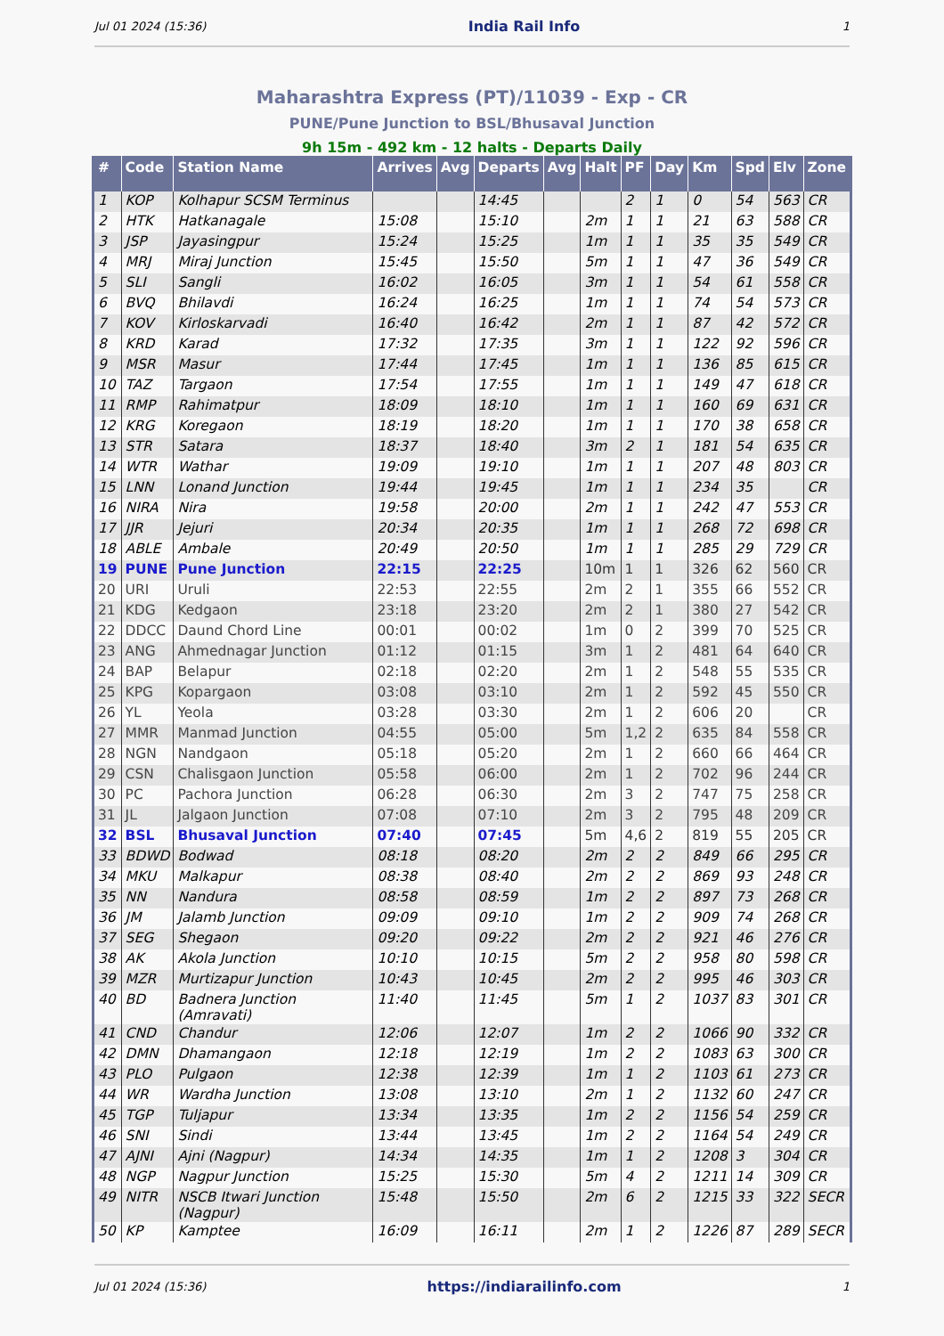Jul 01 2024 (15:36) India Rail Info 1
Maharashtra Express (PT)/11039 - Exp - CR
PUNE/Pune Junction to BSL/Bhusaval Junction
9h 15m - 492 km - 12 halts - Departs Daily
| # | Code | Station Name | Arrives | Avg | Departs | Avg | Halt | PF | Day | Km | Spd | Elv | Zone |
| --- | --- | --- | --- | --- | --- | --- | --- | --- | --- | --- | --- | --- | --- |
| 1 | KOP | Kolhapur SCSM Terminus | | | 14:45 | | | 2 | 1 | 0 | 54 | 563 | CR |
| 2 | HTK | Hatkanagale | 15:08 | | 15:10 | | 2m | 1 | 1 | 21 | 63 | 588 | CR |
| 3 | JSP | Jayasingpur | 15:24 | | 15:25 | | 1m | 1 | 1 | 35 | 35 | 549 | CR |
| 4 | MRJ | Miraj Junction | 15:45 | | 15:50 | | 5m | 1 | 1 | 47 | 36 | 549 | CR |
| 5 | SLI | Sangli | 16:02 | | 16:05 | | 3m | 1 | 1 | 54 | 61 | 558 | CR |
| 6 | BVQ | Bhilavdi | 16:24 | | 16:25 | | 1m | 1 | 1 | 74 | 54 | 573 | CR |
| 7 | KOV | Kirloskarvadi | 16:40 | | 16:42 | | 2m | 1 | 1 | 87 | 42 | 572 | CR |
| 8 | KRD | Karad | 17:32 | | 17:35 | | 3m | 1 | 1 | 122 | 92 | 596 | CR |
| 9 | MSR | Masur | 17:44 | | 17:45 | | 1m | 1 | 1 | 136 | 85 | 615 | CR |
| 10 | TAZ | Targaon | 17:54 | | 17:55 | | 1m | 1 | 1 | 149 | 47 | 618 | CR |
| 11 | RMP | Rahimatpur | 18:09 | | 18:10 | | 1m | 1 | 1 | 160 | 69 | 631 | CR |
| 12 | KRG | Koregaon | 18:19 | | 18:20 | | 1m | 1 | 1 | 170 | 38 | 658 | CR |
| 13 | STR | Satara | 18:37 | | 18:40 | | 3m | 2 | 1 | 181 | 54 | 635 | CR |
| 14 | WTR | Wathar | 19:09 | | 19:10 | | 1m | 1 | 1 | 207 | 48 | 803 | CR |
| 15 | LNN | Lonand Junction | 19:44 | | 19:45 | | 1m | 1 | 1 | 234 | 35 | | CR |
| 16 | NIRA | Nira | 19:58 | | 20:00 | | 2m | 1 | 1 | 242 | 47 | 553 | CR |
| 17 | JJR | Jejuri | 20:34 | | 20:35 | | 1m | 1 | 1 | 268 | 72 | 698 | CR |
| 18 | ABLE | Ambale | 20:49 | | 20:50 | | 1m | 1 | 1 | 285 | 29 | 729 | CR |
| 19 | PUNE | Pune Junction | 22:15 | | 22:25 | | 10m | 1 | 1 | 326 | 62 | 560 | CR |
| 20 | URI | Uruli | 22:53 | | 22:55 | | 2m | 2 | 1 | 355 | 66 | 552 | CR |
| 21 | KDG | Kedgaon | 23:18 | | 23:20 | | 2m | 2 | 1 | 380 | 27 | 542 | CR |
| 22 | DDCC | Daund Chord Line | 00:01 | | 00:02 | | 1m | 0 | 2 | 399 | 70 | 525 | CR |
| 23 | ANG | Ahmednagar Junction | 01:12 | | 01:15 | | 3m | 1 | 2 | 481 | 64 | 640 | CR |
| 24 | BAP | Belapur | 02:18 | | 02:20 | | 2m | 1 | 2 | 548 | 55 | 535 | CR |
| 25 | KPG | Kopargaon | 03:08 | | 03:10 | | 2m | 1 | 2 | 592 | 45 | 550 | CR |
| 26 | YL | Yeola | 03:28 | | 03:30 | | 2m | 1 | 2 | 606 | 20 | | CR |
| 27 | MMR | Manmad Junction | 04:55 | | 05:00 | | 5m | 1,2 | 2 | 635 | 84 | 558 | CR |
| 28 | NGN | Nandgaon | 05:18 | | 05:20 | | 2m | 1 | 2 | 660 | 66 | 464 | CR |
| 29 | CSN | Chalisgaon Junction | 05:58 | | 06:00 | | 2m | 1 | 2 | 702 | 96 | 244 | CR |
| 30 | PC | Pachora Junction | 06:28 | | 06:30 | | 2m | 3 | 2 | 747 | 75 | 258 | CR |
| 31 | JL | Jalgaon Junction | 07:08 | | 07:10 | | 2m | 3 | 2 | 795 | 48 | 209 | CR |
| 32 | BSL | Bhusaval Junction | 07:40 | | 07:45 | | 5m | 4,6 | 2 | 819 | 55 | 205 | CR |
| 33 | BDWD | Bodwad | 08:18 | | 08:20 | | 2m | 2 | 2 | 849 | 66 | 295 | CR |
| 34 | MKU | Malkapur | 08:38 | | 08:40 | | 2m | 2 | 2 | 869 | 93 | 248 | CR |
| 35 | NN | Nandura | 08:58 | | 08:59 | | 1m | 2 | 2 | 897 | 73 | 268 | CR |
| 36 | JM | Jalamb Junction | 09:09 | | 09:10 | | 1m | 2 | 2 | 909 | 74 | 268 | CR |
| 37 | SEG | Shegaon | 09:20 | | 09:22 | | 2m | 2 | 2 | 921 | 46 | 276 | CR |
| 38 | AK | Akola Junction | 10:10 | | 10:15 | | 5m | 2 | 2 | 958 | 80 | 598 | CR |
| 39 | MZR | Murtizapur Junction | 10:43 | | 10:45 | | 2m | 2 | 2 | 995 | 46 | 303 | CR |
| 40 | BD | Badnera Junction (Amravati) | 11:40 | | 11:45 | | 5m | 1 | 2 | 1037 | 83 | 301 | CR |
| 41 | CND | Chandur | 12:06 | | 12:07 | | 1m | 2 | 2 | 1066 | 90 | 332 | CR |
| 42 | DMN | Dhamangaon | 12:18 | | 12:19 | | 1m | 2 | 2 | 1083 | 63 | 300 | CR |
| 43 | PLO | Pulgaon | 12:38 | | 12:39 | | 1m | 1 | 2 | 1103 | 61 | 273 | CR |
| 44 | WR | Wardha Junction | 13:08 | | 13:10 | | 2m | 1 | 2 | 1132 | 60 | 247 | CR |
| 45 | TGP | Tuljapur | 13:34 | | 13:35 | | 1m | 2 | 2 | 1156 | 54 | 259 | CR |
| 46 | SNI | Sindi | 13:44 | | 13:45 | | 1m | 2 | 2 | 1164 | 54 | 249 | CR |
| 47 | AJNI | Ajni (Nagpur) | 14:34 | | 14:35 | | 1m | 1 | 2 | 1208 | 3 | 304 | CR |
| 48 | NGP | Nagpur Junction | 15:25 | | 15:30 | | 5m | 4 | 2 | 1211 | 14 | 309 | CR |
| 49 | NITR | NSCB Itwari Junction (Nagpur) | 15:48 | | 15:50 | | 2m | 6 | 2 | 1215 | 33 | 322 | SECR |
| 50 | KP | Kamptee | 16:09 | | 16:11 | | 2m | 1 | 2 | 1226 | 87 | 289 | SECR |
Jul 01 2024 (15:36) https://indiarailinfo.com 1